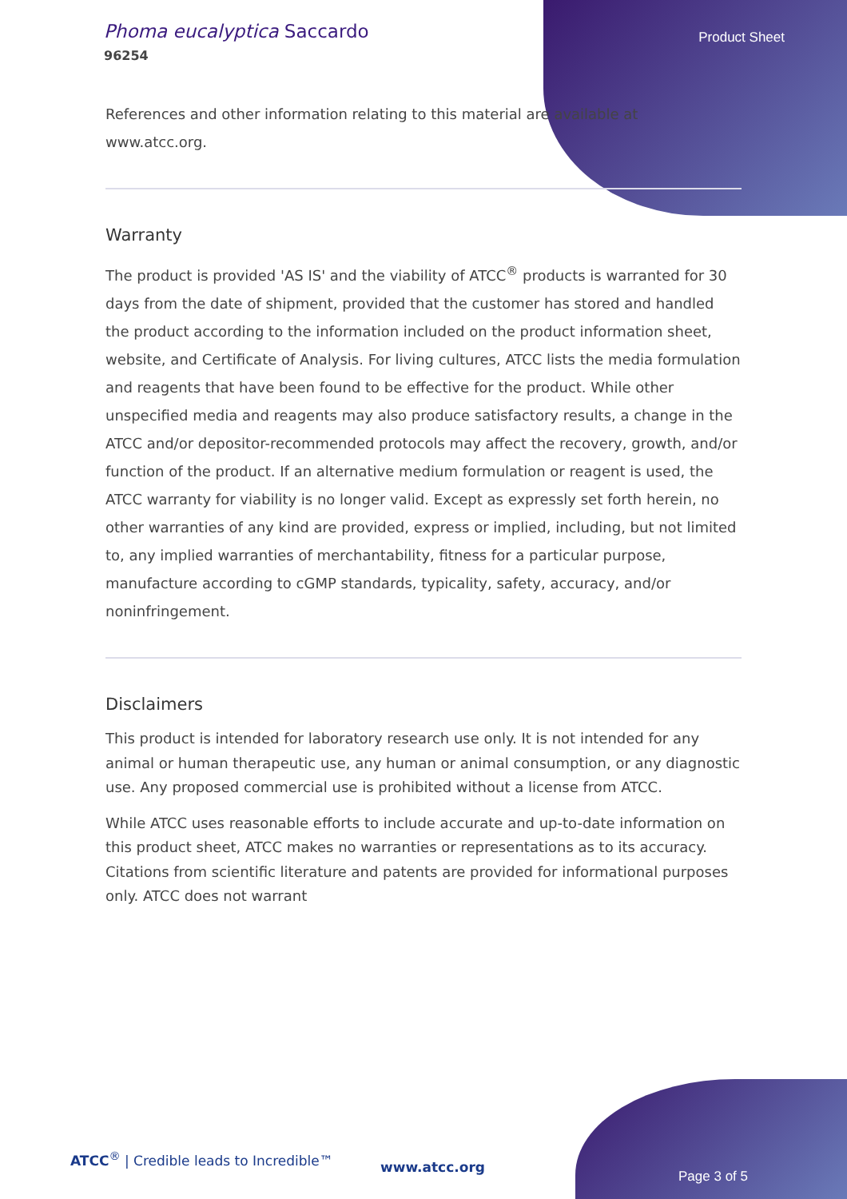Phoma eucalyptica Saccardo
96254
Product Sheet
References and other information relating to this material are available at www.atcc.org.
Warranty
The product is provided 'AS IS' and the viability of ATCC<sup>®</sup> products is warranted for 30 days from the date of shipment, provided that the customer has stored and handled the product according to the information included on the product information sheet, website, and Certificate of Analysis. For living cultures, ATCC lists the media formulation and reagents that have been found to be effective for the product. While other unspecified media and reagents may also produce satisfactory results, a change in the ATCC and/or depositor-recommended protocols may affect the recovery, growth, and/or function of the product. If an alternative medium formulation or reagent is used, the ATCC warranty for viability is no longer valid. Except as expressly set forth herein, no other warranties of any kind are provided, express or implied, including, but not limited to, any implied warranties of merchantability, fitness for a particular purpose, manufacture according to cGMP standards, typicality, safety, accuracy, and/or noninfringement.
Disclaimers
This product is intended for laboratory research use only. It is not intended for any animal or human therapeutic use, any human or animal consumption, or any diagnostic use. Any proposed commercial use is prohibited without a license from ATCC.
While ATCC uses reasonable efforts to include accurate and up-to-date information on this product sheet, ATCC makes no warranties or representations as to its accuracy. Citations from scientific literature and patents are provided for informational purposes only. ATCC does not warrant
ATCC<sup>®</sup> | Credible leads to Incredible™
www.atcc.org
Page 3 of 5